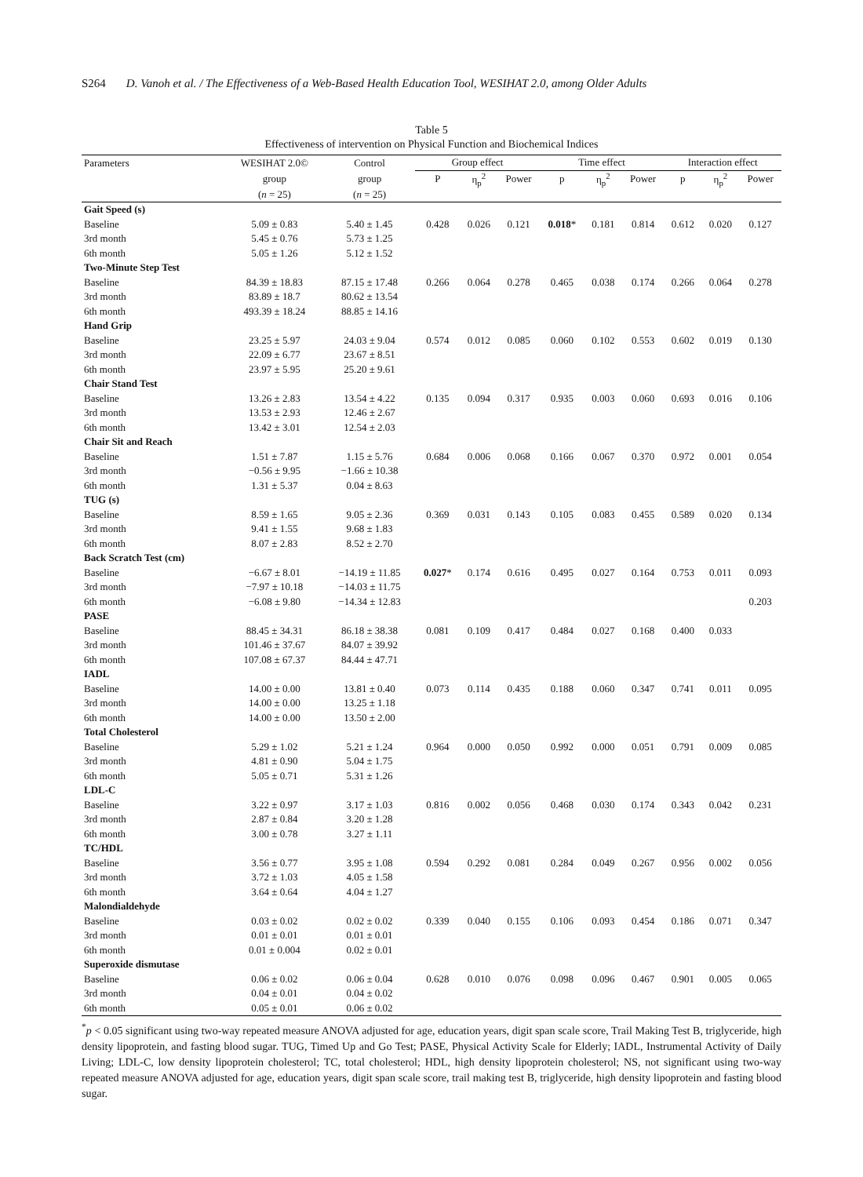S264 D. Vanoh et al. / The Effectiveness of a Web-Based Health Education Tool, WESIHAT 2.0, among Older Adults
Table 5
Effectiveness of intervention on Physical Function and Biochemical Indices
| Parameters | WESIHAT 2.0© | Control | Group effect | | | Time effect | | | Interaction effect | | |
| --- | --- | --- | --- | --- | --- | --- | --- | --- | --- | --- | --- |
| | group | group | P | η<sub>p</sub><sup>2</sup> | Power | p | η<sub>p</sub><sup>2</sup> | Power | p | η<sub>p</sub><sup>2</sup> | Power |
| | ( n = 25) | ( n = 25) | | | | | | | | | |
| Gait Speed (s) | | | | | | | | | | | |
| Baseline | 5.09 ± 0.83 | 5.40 ± 1.45 | 0.428 | 0.026 | 0.121 | 0.018 * | 0.181 | 0.814 | 0.612 | 0.020 | 0.127 |
| 3rd month | 5.45 ± 0.76 | 5.73 ± 1.25 | | | | | | | | | |
| 6th month | 5.05 ± 1.26 | 5.12 ± 1.52 | | | | | | | | | |
| Two-Minute Step Test | | | | | | | | | | | |
| Baseline | 84.39 ± 18.83 | 87.15 ± 17.48 | 0.266 | 0.064 | 0.278 | 0.465 | 0.038 | 0.174 | 0.266 | 0.064 | 0.278 |
| 3rd month | 83.89 ± 18.7 | 80.62 ± 13.54 | | | | | | | | | |
| 6th month | 493.39 ± 18.24 | 88.85 ± 14.16 | | | | | | | | | |
| Hand Grip | | | | | | | | | | | |
| Baseline | 23.25 ± 5.97 | 24.03 ± 9.04 | 0.574 | 0.012 | 0.085 | 0.060 | 0.102 | 0.553 | 0.602 | 0.019 | 0.130 |
| 3rd month | 22.09 ± 6.77 | 23.67 ± 8.51 | | | | | | | | | |
| 6th month | 23.97 ± 5.95 | 25.20 ± 9.61 | | | | | | | | | |
| Chair Stand Test | | | | | | | | | | | |
| Baseline | 13.26 ± 2.83 | 13.54 ± 4.22 | 0.135 | 0.094 | 0.317 | 0.935 | 0.003 | 0.060 | 0.693 | 0.016 | 0.106 |
| 3rd month | 13.53 ± 2.93 | 12.46 ± 2.67 | | | | | | | | | |
| 6th month | 13.42 ± 3.01 | 12.54 ± 2.03 | | | | | | | | | |
| Chair Sit and Reach | | | | | | | | | | | |
| Baseline | 1.51 ± 7.87 | 1.15 ± 5.76 | 0.684 | 0.006 | 0.068 | 0.166 | 0.067 | 0.370 | 0.972 | 0.001 | 0.054 |
| 3rd month | −0.56 ± 9.95 | −1.66 ± 10.38 | | | | | | | | | |
| 6th month | 1.31 ± 5.37 | 0.04 ± 8.63 | | | | | | | | | |
| TUG (s) | | | | | | | | | | | |
| Baseline | 8.59 ± 1.65 | 9.05 ± 2.36 | 0.369 | 0.031 | 0.143 | 0.105 | 0.083 | 0.455 | 0.589 | 0.020 | 0.134 |
| 3rd month | 9.41 ± 1.55 | 9.68 ± 1.83 | | | | | | | | | |
| 6th month | 8.07 ± 2.83 | 8.52 ± 2.70 | | | | | | | | | |
| Back Scratch Test (cm) | | | | | | | | | | | |
| Baseline | −6.67 ± 8.01 | −14.19 ± 11.85 | 0.027 * | 0.174 | 0.616 | 0.495 | 0.027 | 0.164 | 0.753 | 0.011 | 0.093 |
| 3rd month | −7.97 ± 10.18 | −14.03 ± 11.75 | | | | | | | | | |
| 6th month | −6.08 ± 9.80 | −14.34 ± 12.83 | | | | | | | | | 0.203 |
| PASE | | | | | | | | | | | |
| Baseline | 88.45 ± 34.31 | 86.18 ± 38.38 | 0.081 | 0.109 | 0.417 | 0.484 | 0.027 | 0.168 | 0.400 | 0.033 | |
| 3rd month | 101.46 ± 37.67 | 84.07 ± 39.92 | | | | | | | | | |
| 6th month | 107.08 ± 67.37 | 84.44 ± 47.71 | | | | | | | | | |
| IADL | | | | | | | | | | | |
| Baseline | 14.00 ± 0.00 | 13.81 ± 0.40 | 0.073 | 0.114 | 0.435 | 0.188 | 0.060 | 0.347 | 0.741 | 0.011 | 0.095 |
| 3rd month | 14.00 ± 0.00 | 13.25 ± 1.18 | | | | | | | | | |
| 6th month | 14.00 ± 0.00 | 13.50 ± 2.00 | | | | | | | | | |
| Total Cholesterol | | | | | | | | | | | |
| Baseline | 5.29 ± 1.02 | 5.21 ± 1.24 | 0.964 | 0.000 | 0.050 | 0.992 | 0.000 | 0.051 | 0.791 | 0.009 | 0.085 |
| 3rd month | 4.81 ± 0.90 | 5.04 ± 1.75 | | | | | | | | | |
| 6th month | 5.05 ± 0.71 | 5.31 ± 1.26 | | | | | | | | | |
| LDL-C | | | | | | | | | | | |
| Baseline | 3.22 ± 0.97 | 3.17 ± 1.03 | 0.816 | 0.002 | 0.056 | 0.468 | 0.030 | 0.174 | 0.343 | 0.042 | 0.231 |
| 3rd month | 2.87 ± 0.84 | 3.20 ± 1.28 | | | | | | | | | |
| 6th month | 3.00 ± 0.78 | 3.27 ± 1.11 | | | | | | | | | |
| TC/HDL | | | | | | | | | | | |
| Baseline | 3.56 ± 0.77 | 3.95 ± 1.08 | 0.594 | 0.292 | 0.081 | 0.284 | 0.049 | 0.267 | 0.956 | 0.002 | 0.056 |
| 3rd month | 3.72 ± 1.03 | 4.05 ± 1.58 | | | | | | | | | |
| 6th month | 3.64 ± 0.64 | 4.04 ± 1.27 | | | | | | | | | |
| Malondialdehyde | | | | | | | | | | | |
| Baseline | 0.03 ± 0.02 | 0.02 ± 0.02 | 0.339 | 0.040 | 0.155 | 0.106 | 0.093 | 0.454 | 0.186 | 0.071 | 0.347 |
| 3rd month | 0.01 ± 0.01 | 0.01 ± 0.01 | | | | | | | | | |
| 6th month | 0.01 ± 0.004 | 0.02 ± 0.01 | | | | | | | | | |
| Superoxide dismutase | | | | | | | | | | | |
| Baseline | 0.06 ± 0.02 | 0.06 ± 0.04 | 0.628 | 0.010 | 0.076 | 0.098 | 0.096 | 0.467 | 0.901 | 0.005 | 0.065 |
| 3rd month | 0.04 ± 0.01 | 0.04 ± 0.02 | | | | | | | | | |
| 6th month | 0.05 ± 0.01 | 0.06 ± 0.02 | | | | | | | | | |
<sup>*</sup> p < 0.05 significant using two-way repeated measure ANOVA adjusted for age, education years, digit span scale score, Trail Making Test B, triglyceride, high density lipoprotein, and fasting blood sugar. TUG, Timed Up and Go Test; PASE, Physical Activity Scale for Elderly; IADL, Instrumental Activity of Daily Living; LDL-C, low density lipoprotein cholesterol; TC, total cholesterol; HDL, high density lipoprotein cholesterol; NS, not significant using two-way repeated measure ANOVA adjusted for age, education years, digit span scale score, trail making test B, triglyceride, high density lipoprotein and fasting blood sugar.